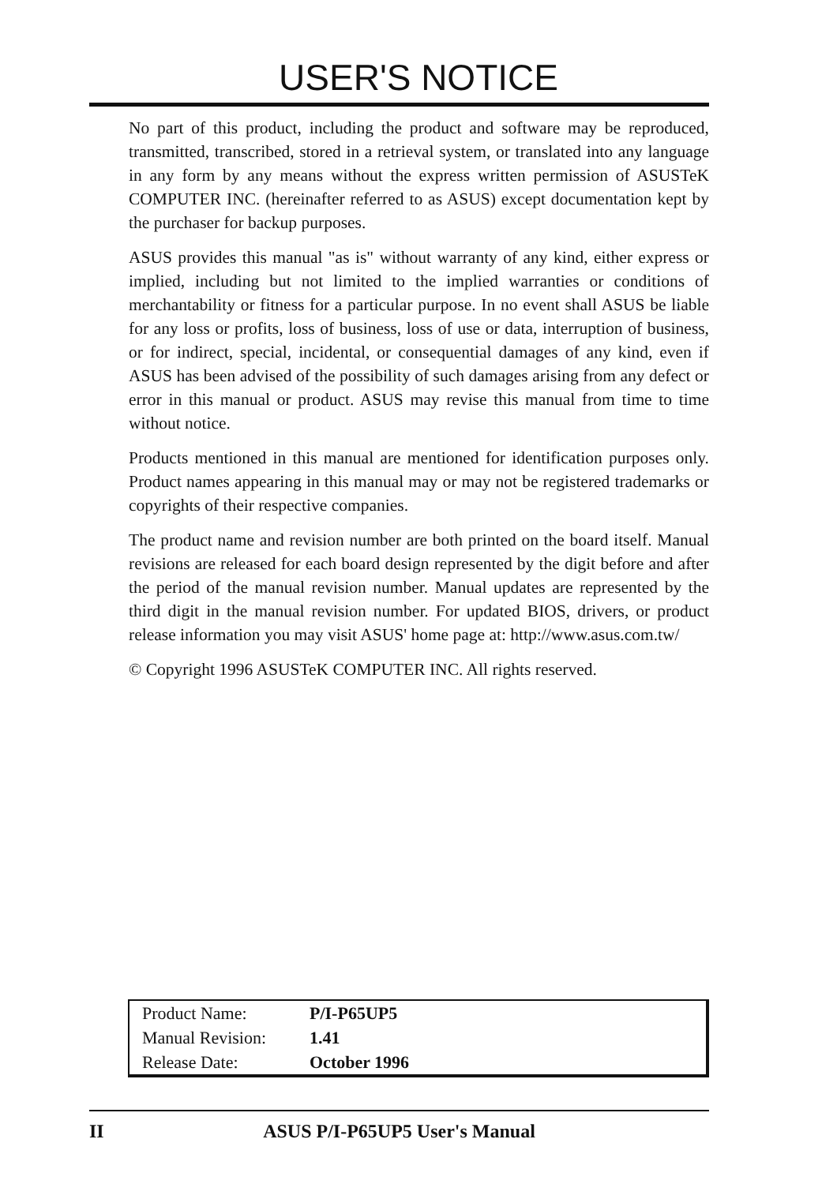USER'S NOTICE
No part of this product, including the product and software may be reproduced, transmitted, transcribed, stored in a retrieval system, or translated into any language in any form by any means without the express written permission of ASUSTeK COMPUTER INC. (hereinafter referred to as ASUS) except documentation kept by the purchaser for backup purposes.
ASUS provides this manual "as is" without warranty of any kind, either express or implied, including but not limited to the implied warranties or conditions of merchantability or fitness for a particular purpose. In no event shall ASUS be liable for any loss or profits, loss of business, loss of use or data, interruption of business, or for indirect, special, incidental, or consequential damages of any kind, even if ASUS has been advised of the possibility of such damages arising from any defect or error in this manual or product. ASUS may revise this manual from time to time without notice.
Products mentioned in this manual are mentioned for identification purposes only. Product names appearing in this manual may or may not be registered trademarks or copyrights of their respective companies.
The product name and revision number are both printed on the board itself. Manual revisions are released for each board design represented by the digit before and after the period of the manual revision number. Manual updates are represented by the third digit in the manual revision number. For updated BIOS, drivers, or product release information you may visit ASUS' home page at: http://www.asus.com.tw/
© Copyright 1996 ASUSTeK COMPUTER INC. All rights reserved.
| Product Name: | P/I-P65UP5 |
| Manual Revision: | 1.41 |
| Release Date: | October 1996 |
II
ASUS P/I-P65UP5 User's Manual